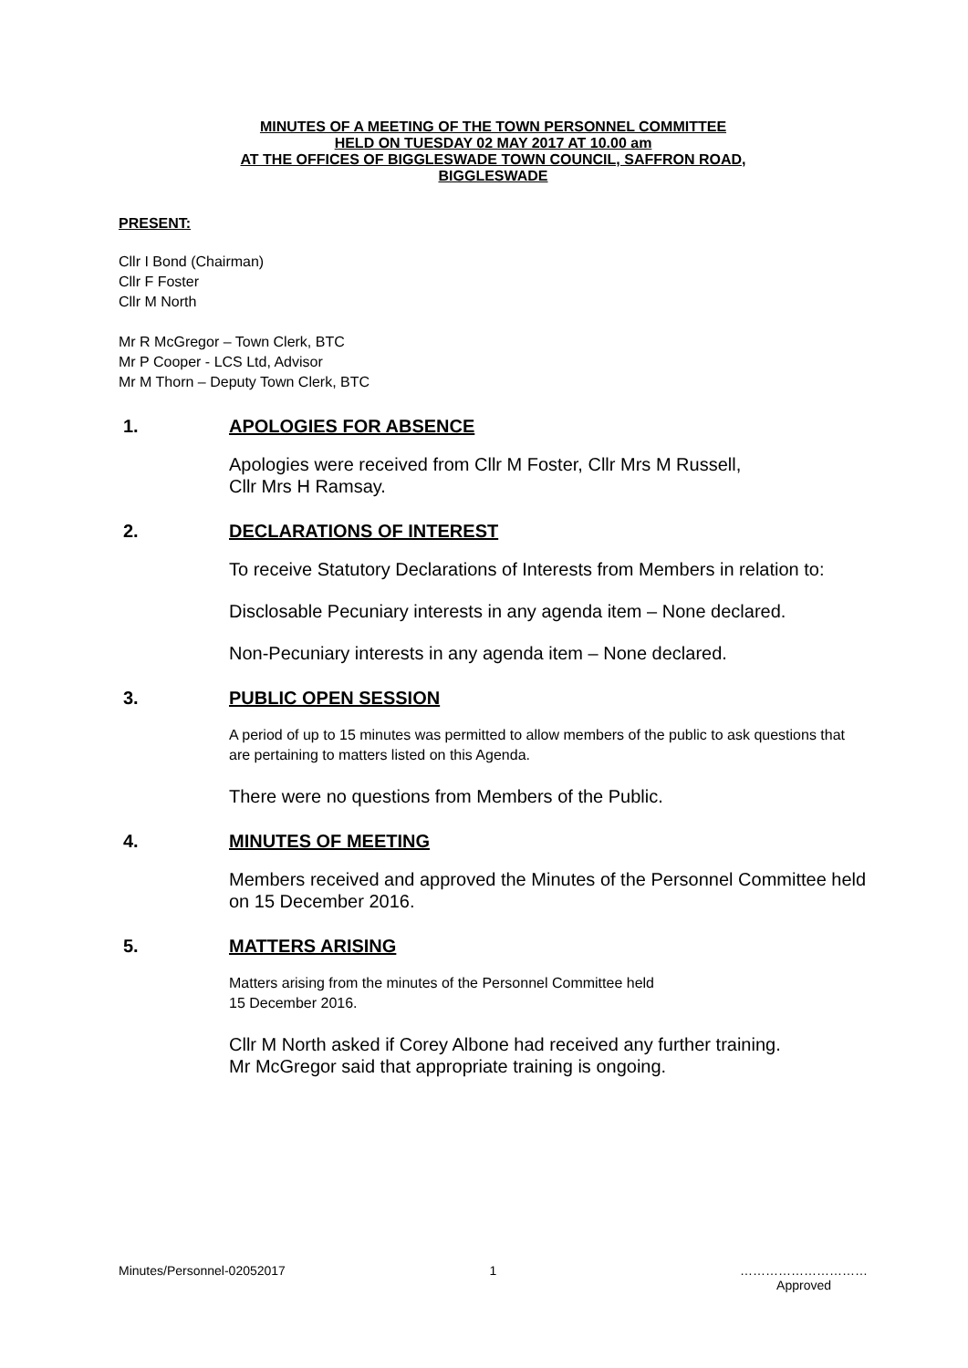MINUTES OF A MEETING OF THE TOWN PERSONNEL COMMITTEE
HELD ON TUESDAY 02 MAY 2017 AT 10.00 am
AT THE OFFICES OF BIGGLESWADE TOWN COUNCIL, SAFFRON ROAD,
BIGGLESWADE
PRESENT:
Cllr I Bond (Chairman)
Cllr F Foster
Cllr M North
Mr R McGregor – Town Clerk, BTC
Mr P Cooper - LCS Ltd, Advisor
Mr M Thorn – Deputy Town Clerk, BTC
1. APOLOGIES FOR ABSENCE
Apologies were received from Cllr M Foster, Cllr Mrs M Russell,
Cllr Mrs H Ramsay.
2. DECLARATIONS OF INTEREST
To receive Statutory Declarations of Interests from Members in relation to:
Disclosable Pecuniary interests in any agenda item – None declared.
Non-Pecuniary interests in any agenda item – None declared.
3. PUBLIC OPEN SESSION
A period of up to 15 minutes was permitted to allow members of the public to ask questions that are pertaining to matters listed on this Agenda.
There were no questions from Members of the Public.
4. MINUTES OF MEETING
Members received and approved the Minutes of the Personnel Committee held on 15 December 2016.
5. MATTERS ARISING
Matters arising from the minutes of the Personnel Committee held
15 December 2016.
Cllr M North asked if Corey Albone had received any further training.
Mr McGregor said that appropriate training is ongoing.
Minutes/Personnel-02052017 1 …………………………
Approved